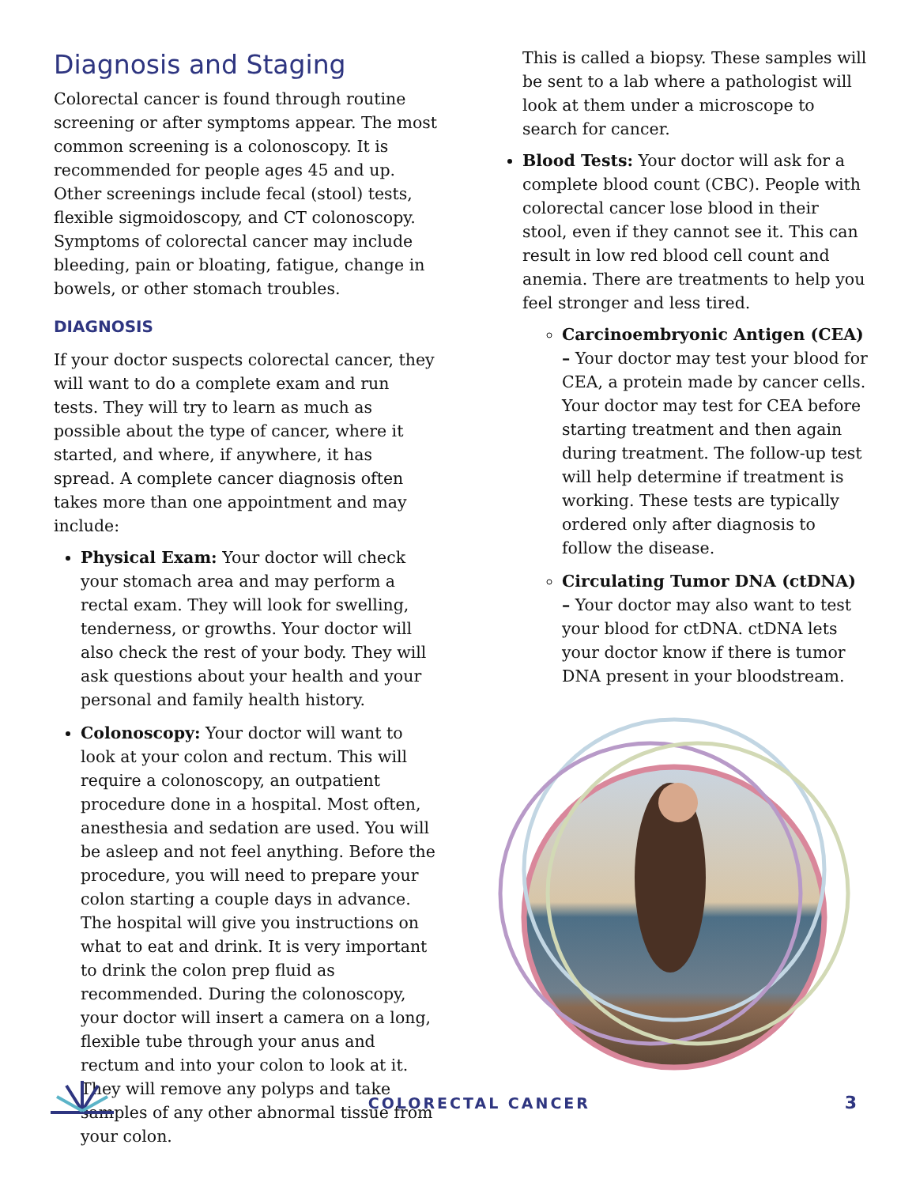Diagnosis and Staging
Colorectal cancer is found through routine screening or after symptoms appear. The most common screening is a colonoscopy. It is recommended for people ages 45 and up. Other screenings include fecal (stool) tests, flexible sigmoidoscopy, and CT colonoscopy. Symptoms of colorectal cancer may include bleeding, pain or bloating, fatigue, change in bowels, or other stomach troubles.
DIAGNOSIS
If your doctor suspects colorectal cancer, they will want to do a complete exam and run tests. They will try to learn as much as possible about the type of cancer, where it started, and where, if anywhere, it has spread. A complete cancer diagnosis often takes more than one appointment and may include:
Physical Exam: Your doctor will check your stomach area and may perform a rectal exam. They will look for swelling, tenderness, or growths. Your doctor will also check the rest of your body. They will ask questions about your health and your personal and family health history.
Colonoscopy: Your doctor will want to look at your colon and rectum. This will require a colonoscopy, an outpatient procedure done in a hospital. Most often, anesthesia and sedation are used. You will be asleep and not feel anything. Before the procedure, you will need to prepare your colon starting a couple days in advance. The hospital will give you instructions on what to eat and drink. It is very important to drink the colon prep fluid as recommended. During the colonoscopy, your doctor will insert a camera on a long, flexible tube through your anus and rectum and into your colon to look at it. They will remove any polyps and take samples of any other abnormal tissue from your colon.
This is called a biopsy. These samples will be sent to a lab where a pathologist will look at them under a microscope to search for cancer.
Blood Tests: Your doctor will ask for a complete blood count (CBC). People with colorectal cancer lose blood in their stool, even if they cannot see it. This can result in low red blood cell count and anemia. There are treatments to help you feel stronger and less tired.
Carcinoembryonic Antigen (CEA) – Your doctor may test your blood for CEA, a protein made by cancer cells. Your doctor may test for CEA before starting treatment and then again during treatment. The follow-up test will help determine if treatment is working. These tests are typically ordered only after diagnosis to follow the disease.
Circulating Tumor DNA (ctDNA) – Your doctor may also want to test your blood for ctDNA. ctDNA lets your doctor know if there is tumor DNA present in your bloodstream.
COLORECTAL CANCER 3